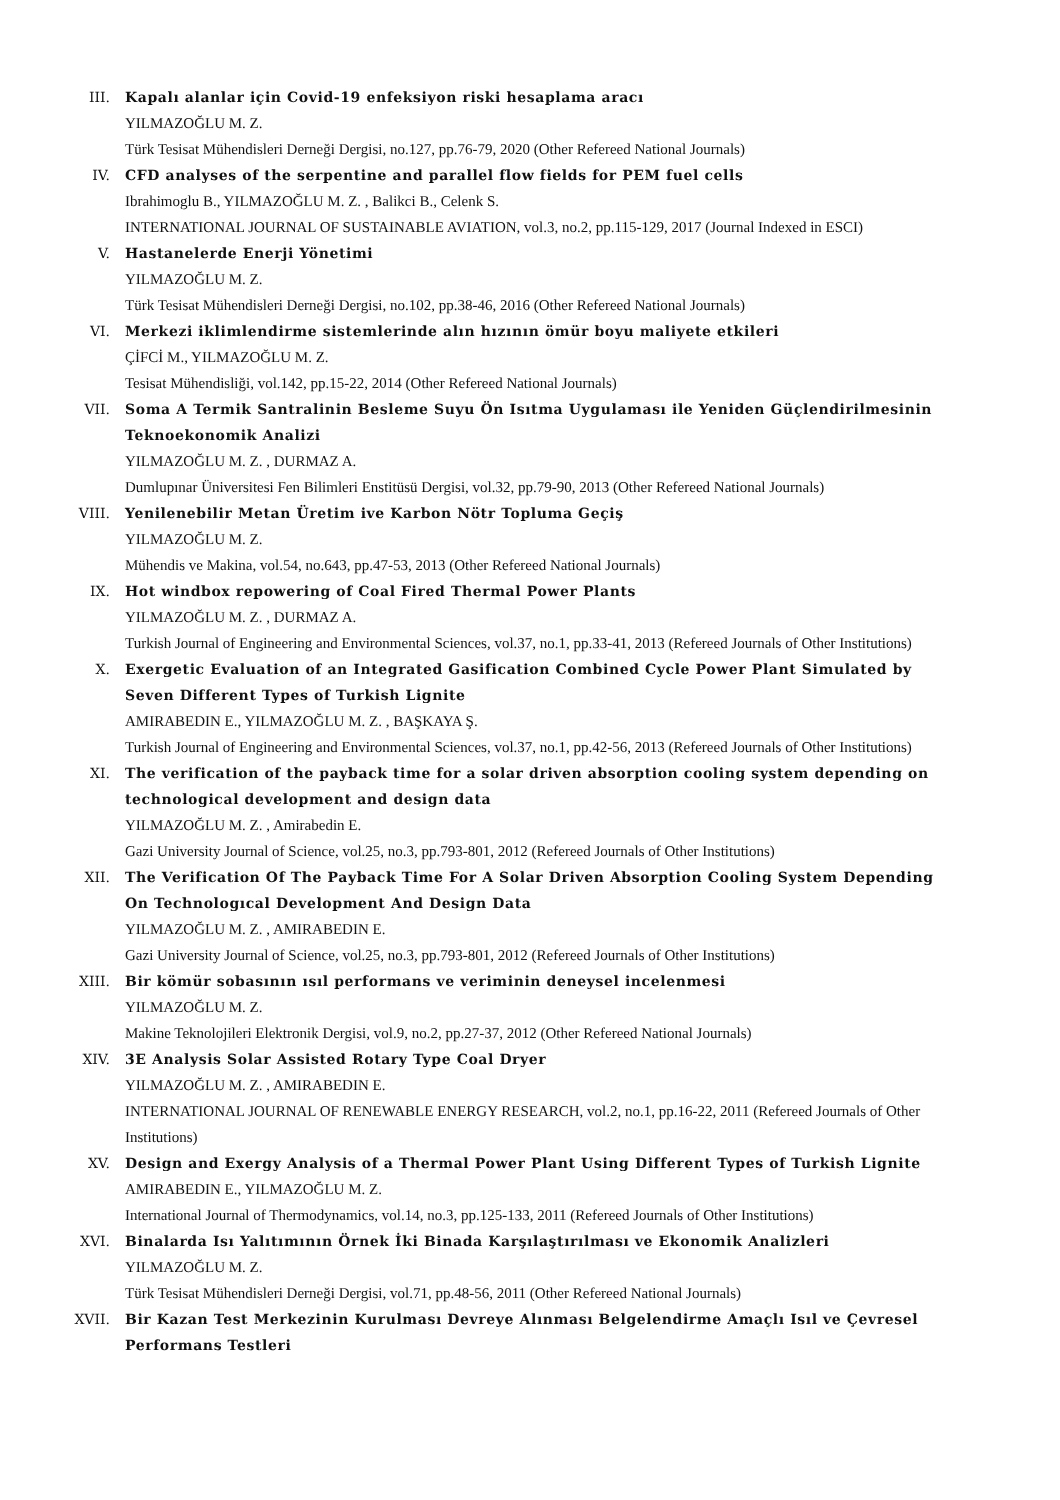III. Kapalı alanlar için Covid-19 enfeksiyon riski hesaplama aracı
YILMAZOĞLU M. Z.
Türk Tesisat Mühendisleri Derneği Dergisi, no.127, pp.76-79, 2020 (Other Refereed National Journals)
IV. CFD analyses of the serpentine and parallel flow fields for PEM fuel cells
Ibrahimoglu B., YILMAZOĞLU M. Z. , Balikci B., Celenk S.
INTERNATIONAL JOURNAL OF SUSTAINABLE AVIATION, vol.3, no.2, pp.115-129, 2017 (Journal Indexed in ESCI)
V. Hastanelerde Enerji Yönetimi
YILMAZOĞLU M. Z.
Türk Tesisat Mühendisleri Derneği Dergisi, no.102, pp.38-46, 2016 (Other Refereed National Journals)
VI. Merkezi iklimlendirme sistemlerinde alın hızının ömür boyu maliyete etkileri
ÇİFCİ M., YILMAZOĞLU M. Z.
Tesisat Mühendisliği, vol.142, pp.15-22, 2014 (Other Refereed National Journals)
VII. Soma A Termik Santralinin Besleme Suyu Ön Isıtma Uygulaması ile Yeniden Güçlendirilmesinin Teknoekonomik Analizi
YILMAZOĞLU M. Z. , DURMAZ A.
Dumlupınar Üniversitesi Fen Bilimleri Enstitüsü Dergisi, vol.32, pp.79-90, 2013 (Other Refereed National Journals)
VIII. Yenilenebilir Metan Üretim ive Karbon Nötr Topluma Geçiş
YILMAZOĞLU M. Z.
Mühendis ve Makina, vol.54, no.643, pp.47-53, 2013 (Other Refereed National Journals)
IX. Hot windbox repowering of Coal Fired Thermal Power Plants
YILMAZOĞLU M. Z. , DURMAZ A.
Turkish Journal of Engineering and Environmental Sciences, vol.37, no.1, pp.33-41, 2013 (Refereed Journals of Other Institutions)
X. Exergetic Evaluation of an Integrated Gasification Combined Cycle Power Plant Simulated by Seven Different Types of Turkish Lignite
AMIRABEDIN E., YILMAZOĞLU M. Z. , BAŞKAYA Ş.
Turkish Journal of Engineering and Environmental Sciences, vol.37, no.1, pp.42-56, 2013 (Refereed Journals of Other Institutions)
XI. The verification of the payback time for a solar driven absorption cooling system depending on technological development and design data
YILMAZOĞLU M. Z. , Amirabedin E.
Gazi University Journal of Science, vol.25, no.3, pp.793-801, 2012 (Refereed Journals of Other Institutions)
XII. The Verification Of The Payback Time For A Solar Driven Absorption Cooling System Depending On Technologıcal Development And Design Data
YILMAZOĞLU M. Z. , AMIRABEDIN E.
Gazi University Journal of Science, vol.25, no.3, pp.793-801, 2012 (Refereed Journals of Other Institutions)
XIII. Bir kömür sobasının ısıl performans ve veriminin deneysel incelenmesi
YILMAZOĞLU M. Z.
Makine Teknolojileri Elektronik Dergisi, vol.9, no.2, pp.27-37, 2012 (Other Refereed National Journals)
XIV. 3E Analysis Solar Assisted Rotary Type Coal Dryer
YILMAZOĞLU M. Z. , AMIRABEDIN E.
INTERNATIONAL JOURNAL OF RENEWABLE ENERGY RESEARCH, vol.2, no.1, pp.16-22, 2011 (Refereed Journals of Other Institutions)
XV. Design and Exergy Analysis of a Thermal Power Plant Using Different Types of Turkish Lignite
AMIRABEDIN E., YILMAZOĞLU M. Z.
International Journal of Thermodynamics, vol.14, no.3, pp.125-133, 2011 (Refereed Journals of Other Institutions)
XVI. Binalarda Isı Yalıtımının Örnek İki Binada Karşılaştırılması ve Ekonomik Analizleri
YILMAZOĞLU M. Z.
Türk Tesisat Mühendisleri Derneği Dergisi, vol.71, pp.48-56, 2011 (Other Refereed National Journals)
XVII. Bir Kazan Test Merkezinin Kurulması Devreye Alınması Belgelendirme Amaçlı Isıl ve Çevresel Performans Testleri